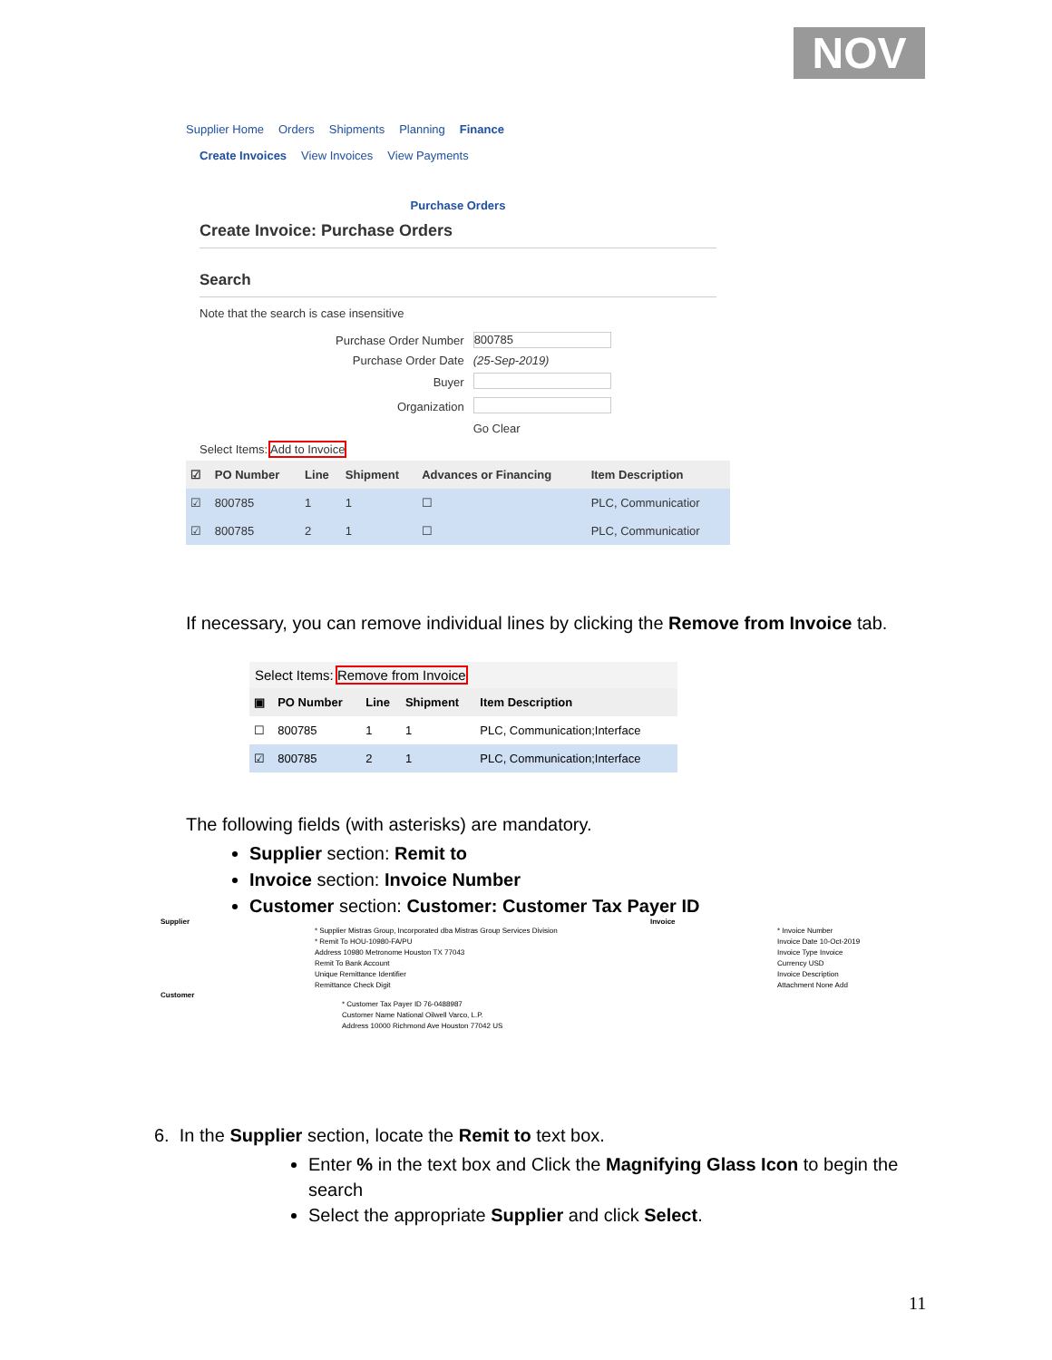NOV
Supplier Home Orders Shipments Planning Finance
Create Invoices View Invoices View Payments
Purchase Orders
Create Invoice: Purchase Orders
Search
Note that the search is case insensitive
| Purchase Order Number | 800785 |
| Purchase Order Date | (25-Sep-2019) |
| Buyer | |
| Organization | |
| | Go Clear |
Select Items: Add to Invoice
| ☑ | PO Number | Line | Shipment | Advances or Financing | Item Description |
| --- | --- | --- | --- | --- | --- |
| ☑ | 800785 | 1 | 1 | ☐ | PLC, Communicatior |
| ☑ | 800785 | 2 | 1 | ☐ | PLC, Communicatior |
If necessary, you can remove individual lines by clicking the Remove from Invoice tab.
Select Items: Remove from Invoice
| ▣ | PO Number | Line | Shipment | Item Description |
| --- | --- | --- | --- | --- |
| ☐ | 800785 | 1 | 1 | PLC, Communication;Interface |
| ☑ | 800785 | 2 | 1 | PLC, Communication;Interface |
The following fields (with asterisks) are mandatory.
Supplier section: Remit to
Invoice section: Invoice Number
Customer section: Customer: Customer Tax Payer ID
Supplier
* Supplier Mistras Group, Incorporated dba Mistras Group Services Division
* Remit To HOU-10980-FA/PU
Address 10980 Metronome Houston TX 77043
Remit To Bank Account
Unique Remittance Identifier
Remittance Check Digit
Customer
* Customer Tax Payer ID 76-0488987
Customer Name National Oilwell Varco, L.P.
Address 10000 Richmond Ave Houston 77042 US
Invoice
* Invoice Number
Invoice Date 10-Oct-2019
Invoice Type Invoice
Currency USD
Invoice Description
Attachment None Add
6. In the Supplier section, locate the Remit to text box.
Enter % in the text box and Click the Magnifying Glass Icon to begin the search
Select the appropriate Supplier and click Select.
11